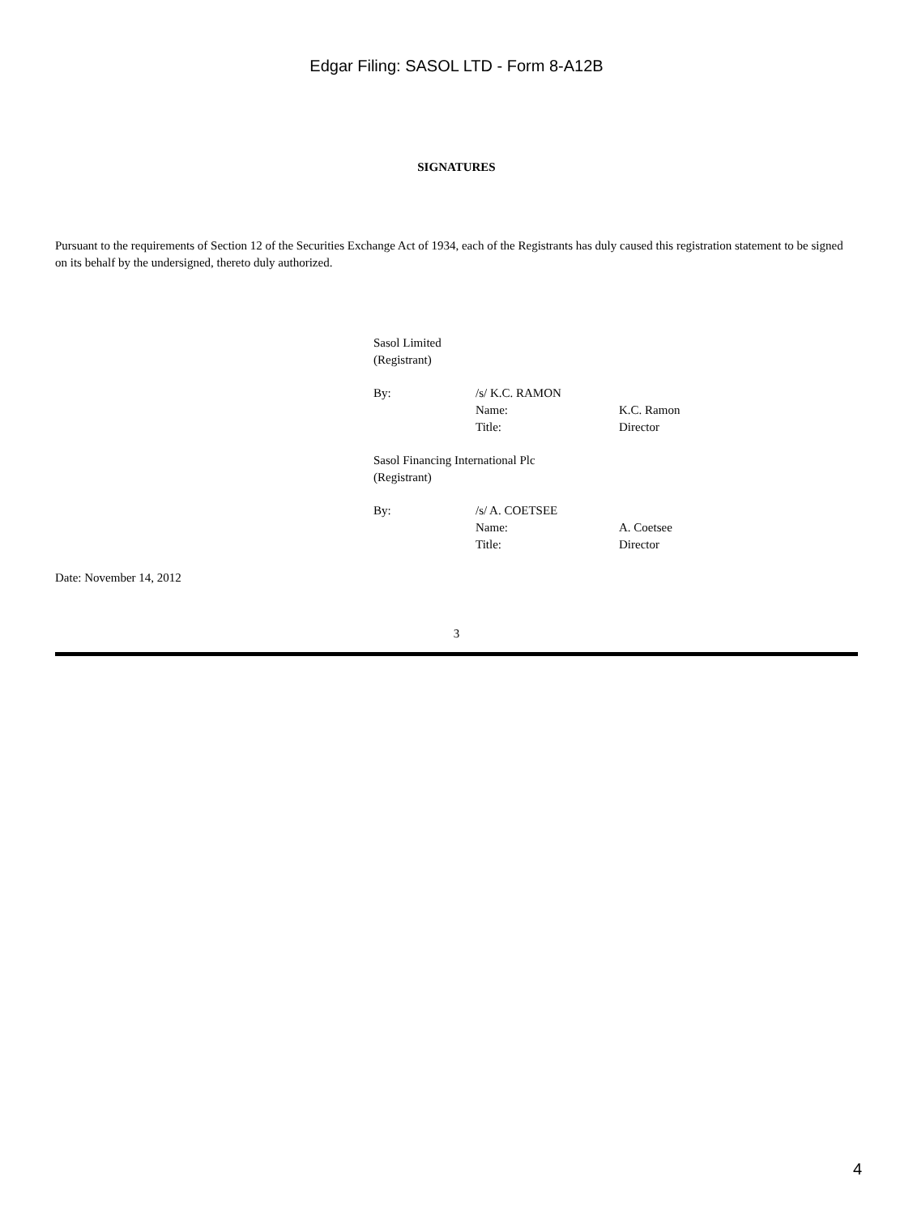Edgar Filing: SASOL LTD - Form 8-A12B
SIGNATURES
Pursuant to the requirements of Section 12 of the Securities Exchange Act of 1934, each of the Registrants has duly caused this registration statement to be signed on its behalf by the undersigned, thereto duly authorized.
Sasol Limited
(Registrant)
| By: | /s/ K.C. RAMON | |
| | Name: | K.C. Ramon |
| | Title: | Director |
Sasol Financing International Plc
(Registrant)
| By: | /s/ A. COETSEE | |
| | Name: | A. Coetsee |
| | Title: | Director |
Date: November 14, 2012
3
4